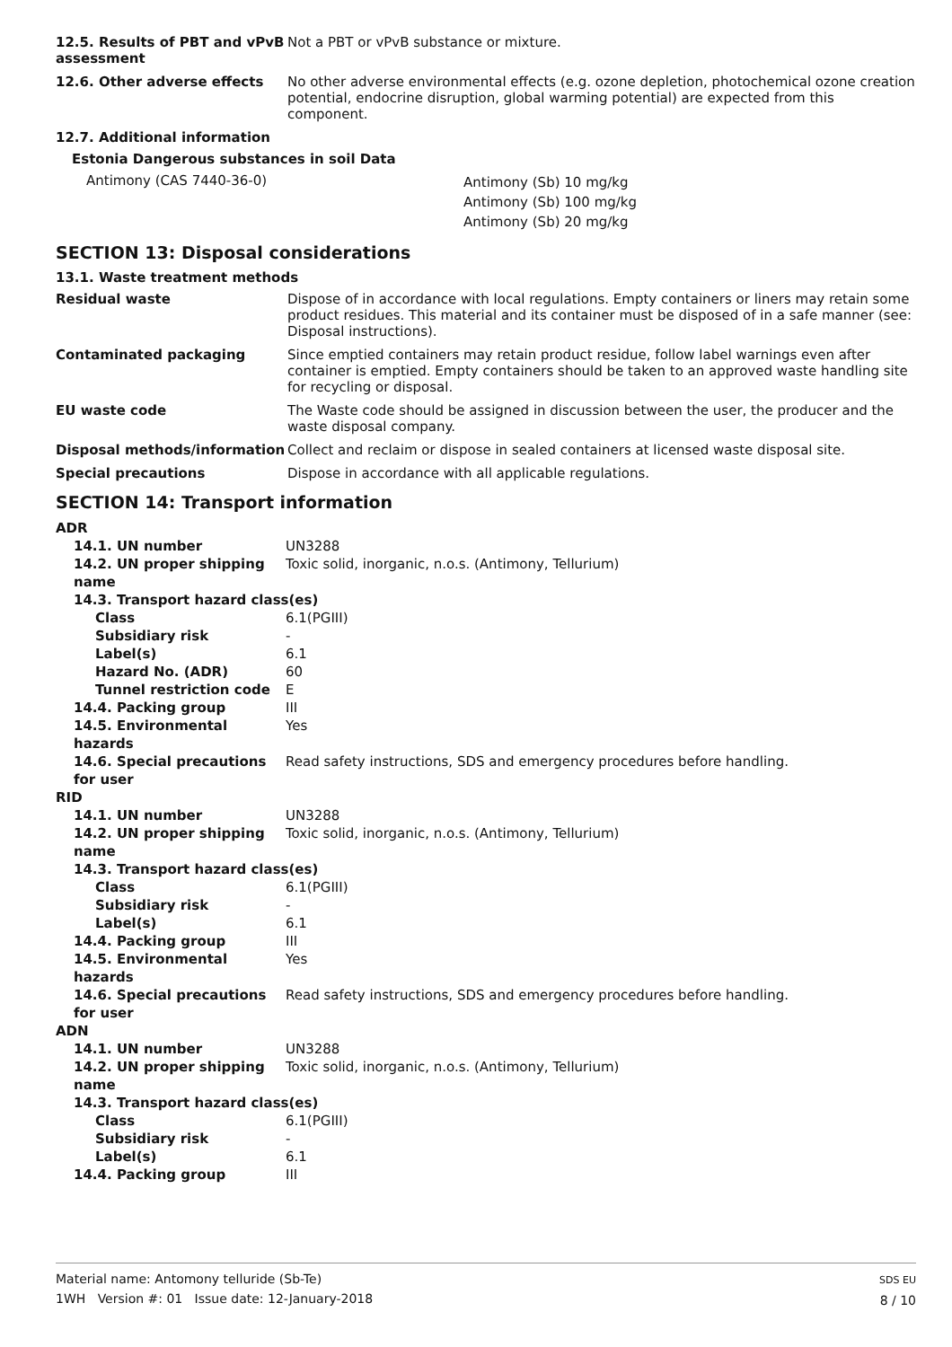12.5. Results of PBT and vPvB
assessment
Not a PBT or vPvB substance or mixture.
12.6. Other adverse effects No other adverse environmental effects (e.g. ozone depletion, photochemical ozone creation potential, endocrine disruption, global warming potential) are expected from this component.
12.7. Additional information
Estonia Dangerous substances in soil Data
Antimony (CAS 7440-36-0)
Antimony (Sb) 10 mg/kg
Antimony (Sb) 100 mg/kg
Antimony (Sb) 20 mg/kg
SECTION 13: Disposal considerations
13.1. Waste treatment methods
Residual waste Dispose of in accordance with local regulations. Empty containers or liners may retain some product residues. This material and its container must be disposed of in a safe manner (see: Disposal instructions).
Contaminated packaging Since emptied containers may retain product residue, follow label warnings even after container is emptied. Empty containers should be taken to an approved waste handling site for recycling or disposal.
EU waste code The Waste code should be assigned in discussion between the user, the producer and the waste disposal company.
Disposal methods/information Collect and reclaim or dispose in sealed containers at licensed waste disposal site.
Special precautions Dispose in accordance with all applicable regulations.
SECTION 14: Transport information
| ADR | | |
| | 14.1. UN number | UN3288 |
| | 14.2. UN proper shipping name | Toxic solid, inorganic, n.o.s. (Antimony, Tellurium) |
| | 14.3. Transport hazard class(es) | |
| | Class | 6.1(PGIII) |
| | Subsidiary risk | - |
| | Label(s) | 6.1 |
| | Hazard No. (ADR) | 60 |
| | Tunnel restriction code | E |
| | 14.4. Packing group | III |
| | 14.5. Environmental hazards | Yes |
| | 14.6. Special precautions for user | Read safety instructions, SDS and emergency procedures before handling. |
| RID | | |
| | 14.1. UN number | UN3288 |
| | 14.2. UN proper shipping name | Toxic solid, inorganic, n.o.s. (Antimony, Tellurium) |
| | 14.3. Transport hazard class(es) | |
| | Class | 6.1(PGIII) |
| | Subsidiary risk | - |
| | Label(s) | 6.1 |
| | 14.4. Packing group | III |
| | 14.5. Environmental hazards | Yes |
| | 14.6. Special precautions for user | Read safety instructions, SDS and emergency procedures before handling. |
| ADN | | |
| | 14.1. UN number | UN3288 |
| | 14.2. UN proper shipping name | Toxic solid, inorganic, n.o.s. (Antimony, Tellurium) |
| | 14.3. Transport hazard class(es) | |
| | Class | 6.1(PGIII) |
| | Subsidiary risk | - |
| | Label(s) | 6.1 |
| | 14.4. Packing group | III |
Material name: Antomony telluride (Sb-Te)
1WH Version #: 01 Issue date: 12-January-2018
SDS EU
8 / 10